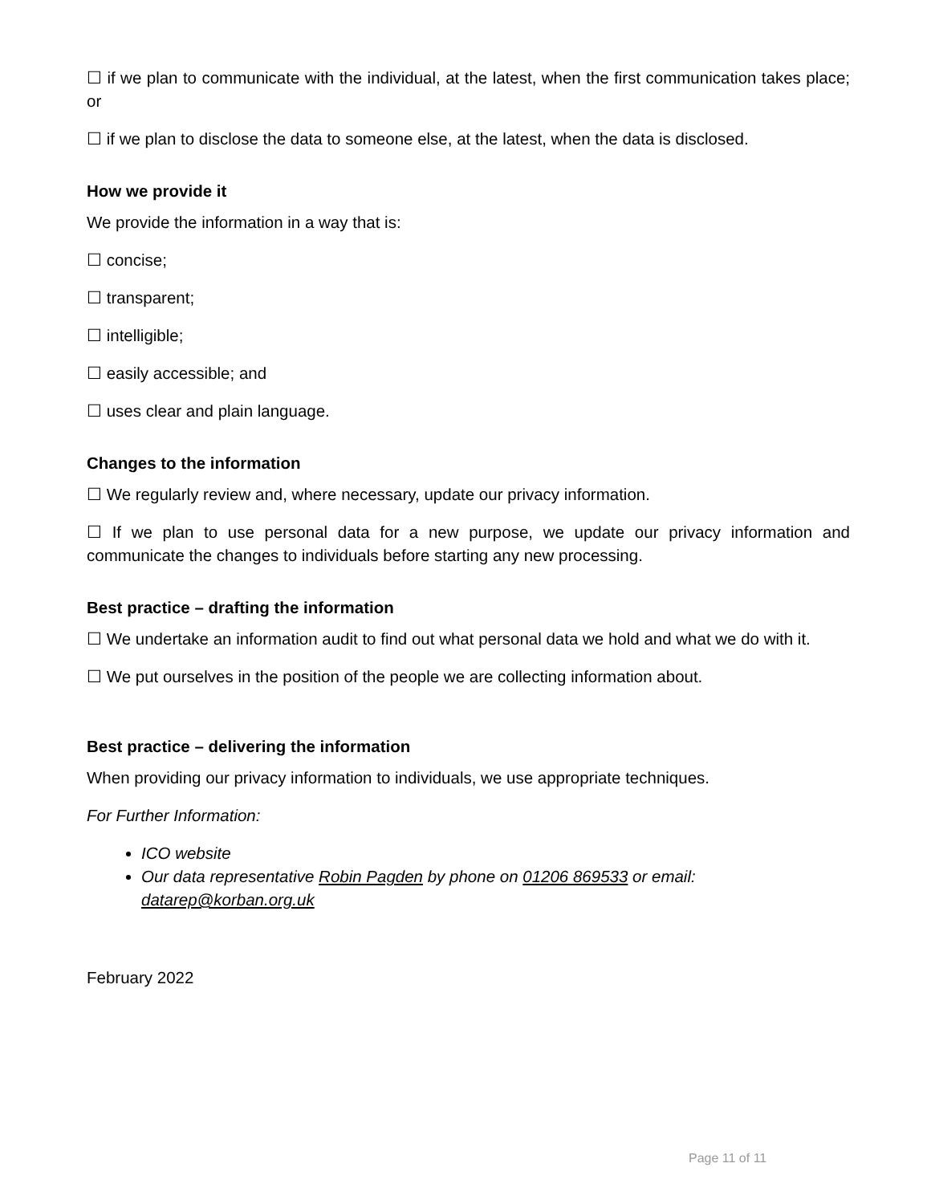☐ if we plan to communicate with the individual, at the latest, when the first communication takes place; or
☐ if we plan to disclose the data to someone else, at the latest, when the data is disclosed.
How we provide it
We provide the information in a way that is:
☐ concise;
☐ transparent;
☐ intelligible;
☐ easily accessible; and
☐ uses clear and plain language.
Changes to the information
☐ We regularly review and, where necessary, update our privacy information.
☐ If we plan to use personal data for a new purpose, we update our privacy information and communicate the changes to individuals before starting any new processing.
Best practice – drafting the information
☐ We undertake an information audit to find out what personal data we hold and what we do with it.
☐ We put ourselves in the position of the people we are collecting information about.
Best practice – delivering the information
When providing our privacy information to individuals, we use appropriate techniques.
For Further Information:
ICO website
Our data representative Robin Pagden by phone on 01206 869533 or email: datarep@korban.org.uk
February 2022
Page 11 of 11